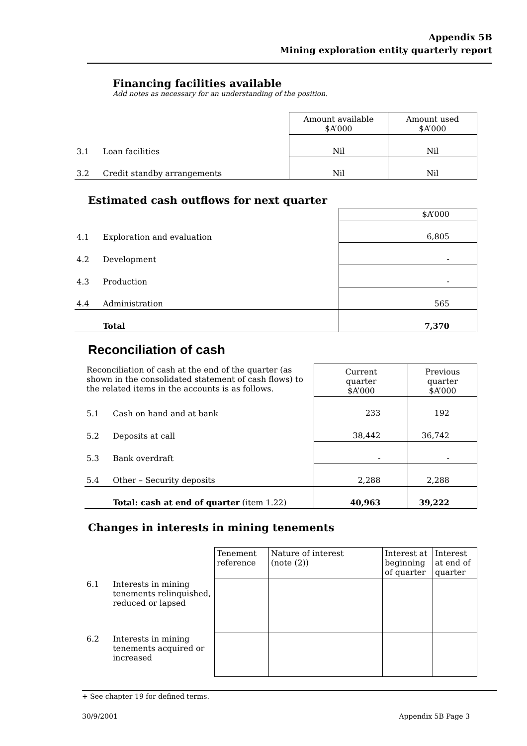Appendix 5B
Mining exploration entity quarterly report
Financing facilities available
Add notes as necessary for an understanding of the position.
| | | Amount available $A’000 | Amount used $A’000 |
| 3.1 | Loan facilities | Nil | Nil |
| 3.2 | Credit standby arrangements | Nil | Nil |
Estimated cash outflows for next quarter
| | | $A’000 |
| 4.1 | Exploration and evaluation | 6,805 |
| 4.2 | Development | - |
| 4.3 | Production | - |
| 4.4 | Administration | 565 |
| | Total | 7,370 |
Reconciliation of cash
| Reconciliation of cash at the end of the quarter (as shown in the consolidated statement of cash flows) to the related items in the accounts is as follows. | | Current quarter $A’000 | Previous quarter $A’000 |
| 5.1 | Cash on hand and at bank | 233 | 192 |
| 5.2 | Deposits at call | 38,442 | 36,742 |
| 5.3 | Bank overdraft | - | - |
| 5.4 | Other – Security deposits | 2,288 | 2,288 |
| | Total: cash at end of quarter (item 1.22) | 40,963 | 39,222 |
Changes in interests in mining tenements
| | | Tenement reference | Nature of interest (note (2)) | Interest at beginning of quarter | Interest at end of quarter |
| 6.1 | Interests in mining tenements relinquished, reduced or lapsed | | | | |
| 6.2 | Interests in mining tenements acquired or increased | | | | |
+ See chapter 19 for defined terms.
30/9/2001 Appendix 5B Page 3